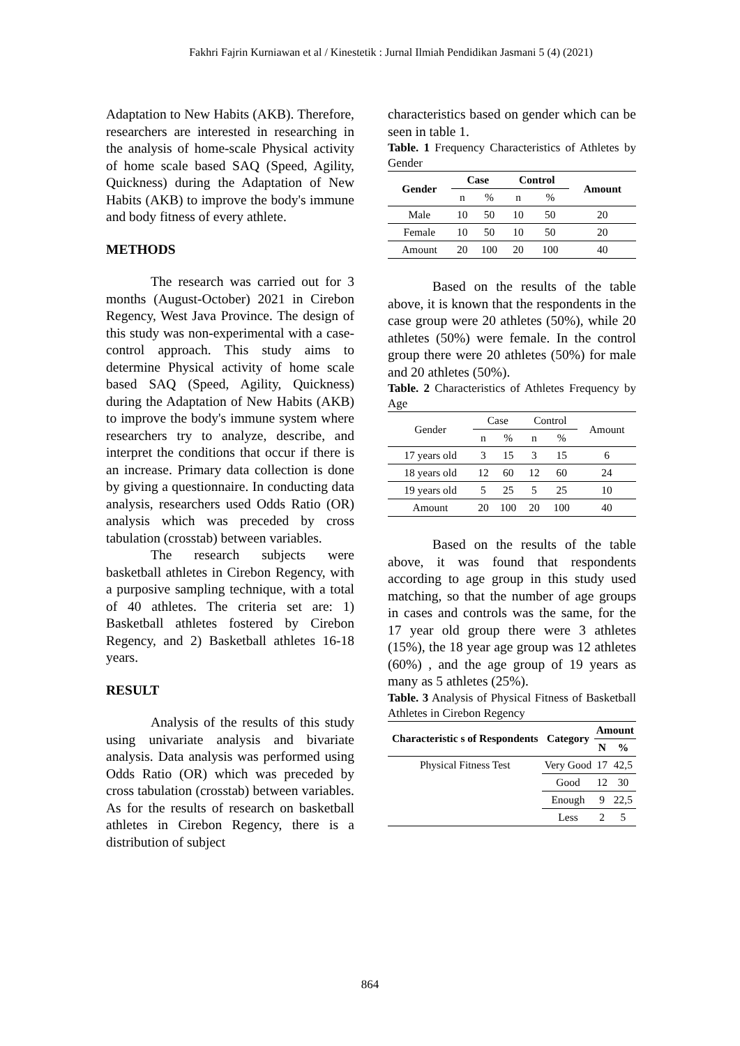Fakhri Fajrin Kurniawan et al / Kinestetik : Jurnal Ilmiah Pendidikan Jasmani 5 (4) (2021)
Adaptation to New Habits (AKB). Therefore, researchers are interested in researching in the analysis of home-scale Physical activity of home scale based SAQ (Speed, Agility, Quickness) during the Adaptation of New Habits (AKB) to improve the body's immune and body fitness of every athlete.
METHODS
The research was carried out for 3 months (August-October) 2021 in Cirebon Regency, West Java Province. The design of this study was non-experimental with a case-control approach. This study aims to determine Physical activity of home scale based SAQ (Speed, Agility, Quickness) during the Adaptation of New Habits (AKB) to improve the body's immune system where researchers try to analyze, describe, and interpret the conditions that occur if there is an increase. Primary data collection is done by giving a questionnaire. In conducting data analysis, researchers used Odds Ratio (OR) analysis which was preceded by cross tabulation (crosstab) between variables.
The research subjects were basketball athletes in Cirebon Regency, with a purposive sampling technique, with a total of 40 athletes. The criteria set are: 1) Basketball athletes fostered by Cirebon Regency, and 2) Basketball athletes 16-18 years.
RESULT
Analysis of the results of this study using univariate analysis and bivariate analysis. Data analysis was performed using Odds Ratio (OR) which was preceded by cross tabulation (crosstab) between variables. As for the results of research on basketball athletes in Cirebon Regency, there is a distribution of subject
characteristics based on gender which can be seen in table 1.
Table. 1 Frequency Characteristics of Athletes by Gender
| Gender | Case | | Control | | Amount |
| --- | --- | --- | --- | --- | --- |
| | n | % | n | % | |
| Male | 10 | 50 | 10 | 50 | 20 |
| Female | 10 | 50 | 10 | 50 | 20 |
| Amount | 20 | 100 | 20 | 100 | 40 |
Based on the results of the table above, it is known that the respondents in the case group were 20 athletes (50%), while 20 athletes (50%) were female. In the control group there were 20 athletes (50%) for male and 20 athletes (50%).
Table. 2 Characteristics of Athletes Frequency by Age
| Gender | Case | | Control | | Amount |
| | n | % | n | % | |
| 17 years old | 3 | 15 | 3 | 15 | 6 |
| 18 years old | 12 | 60 | 12 | 60 | 24 |
| 19 years old | 5 | 25 | 5 | 25 | 10 |
| Amount | 20 | 100 | 20 | 100 | 40 |
Based on the results of the table above, it was found that respondents according to age group in this study used matching, so that the number of age groups in cases and controls was the same, for the 17 year old group there were 3 athletes (15%), the 18 year age group was 12 athletes (60%) , and the age group of 19 years as many as 5 athletes (25%).
Table. 3 Analysis of Physical Fitness of Basketball Athletes in Cirebon Regency
| Characteristic s of Respondents | Category | Amount | |
| --- | --- | --- | --- |
| | | N | % |
| Physical Fitness Test | Very Good | 17 | 42,5 |
| | Good | 12 | 30 |
| | Enough | 9 | 22,5 |
| | Less | 2 | 5 |
864